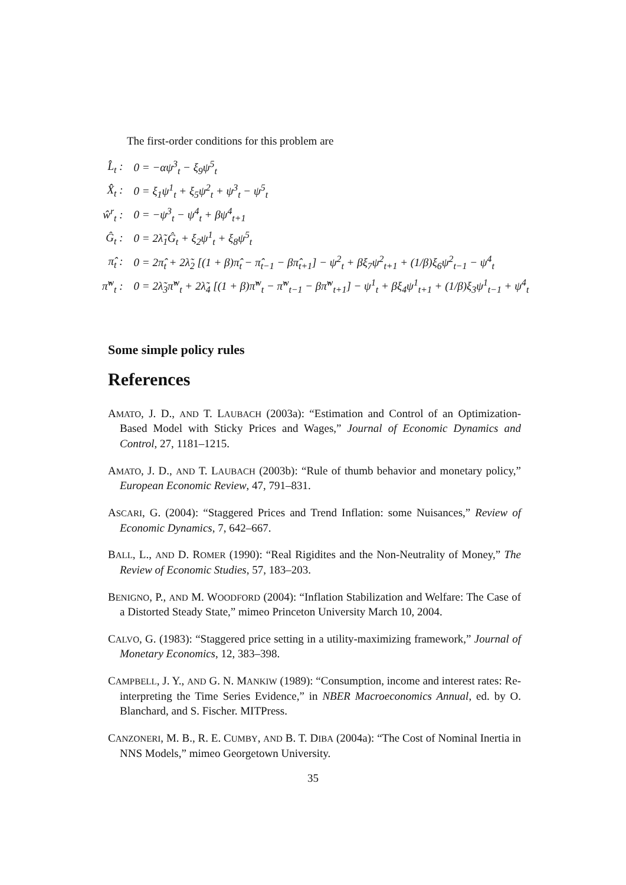The first-order conditions for this problem are
| L̂<sub>t</sub> : | 0 = −αψ<sup>3</sup><sub>t</sub> − ξ<sub>9</sub>ψ<sup>5</sup><sub>t</sub> |
| X̂<sub>t</sub> : | 0 = ξ<sub>1</sub>ψ<sup>1</sup><sub>t</sub> + ξ<sub>5</sub>ψ<sup>2</sup><sub>t</sub> + ψ<sup>3</sup><sub>t</sub> − ψ<sup>5</sup><sub>t</sub> |
| ŵ<sup>r</sup><sub>t</sub> : | 0 = −ψ<sup>3</sup><sub>t</sub> − ψ<sup>4</sup><sub>t</sub> + βψ<sup>4</sup><sub>t+1</sub> |
| Ĝ<sub>t</sub> : | 0 = 2λ̃<sub>1</sub>Ĝ<sub>t</sub> + ξ<sub>2</sub>ψ<sup>1</sup><sub>t</sub> + ξ<sub>8</sub>ψ<sup>5</sup><sub>t</sub> |
| π̂<sub>t</sub> : | 0 = 2π̂<sub>t</sub> + 2λ̃<sub>2</sub> [(1 + β)π̂<sub>t</sub> − π̂<sub>t−1</sub> − βπ̂<sub>t+1</sub>] − ψ<sup>2</sup><sub>t</sub> + βξ<sub>7</sub>ψ<sup>2</sup><sub>t+1</sub> + (1/β)ξ<sub>6</sub>ψ<sup>2</sup><sub>t−1</sub> − ψ<sup>4</sup><sub>t</sub> |
| π̂<sup>w</sup><sub>t</sub> : | 0 = 2λ̃<sub>3</sub>π̂<sup>w</sup><sub>t</sub> + 2λ̃<sub>4</sub> [(1 + β)π̂<sup>w</sup><sub>t</sub> − π̂<sup>w</sup><sub>t−1</sub> − βπ̂<sup>w</sup><sub>t+1</sub>] − ψ<sup>1</sup><sub>t</sub> + βξ<sub>4</sub>ψ<sup>1</sup><sub>t+1</sub> + (1/β)ξ<sub>3</sub>ψ<sup>1</sup><sub>t−1</sub> + ψ<sup>4</sup><sub>t</sub> |
Some simple policy rules
References
AMATO, J. D., AND T. LAUBACH (2003a): “Estimation and Control of an Optimization-Based Model with Sticky Prices and Wages,” Journal of Economic Dynamics and Control, 27, 1181–1215.
AMATO, J. D., AND T. LAUBACH (2003b): “Rule of thumb behavior and monetary policy,” European Economic Review, 47, 791–831.
ASCARI, G. (2004): “Staggered Prices and Trend Inflation: some Nuisances,” Review of Economic Dynamics, 7, 642–667.
BALL, L., AND D. ROMER (1990): “Real Rigidites and the Non-Neutrality of Money,” The Review of Economic Studies, 57, 183–203.
BENIGNO, P., AND M. WOODFORD (2004): “Inflation Stabilization and Welfare: The Case of a Distorted Steady State,” mimeo Princeton University March 10, 2004.
CALVO, G. (1983): “Staggered price setting in a utility-maximizing framework,” Journal of Monetary Economics, 12, 383–398.
CAMPBELL, J. Y., AND G. N. MANKIW (1989): “Consumption, income and interest rates: Re-interpreting the Time Series Evidence,” in NBER Macroeconomics Annual, ed. by O. Blanchard, and S. Fischer. MITPress.
CANZONERI, M. B., R. E. CUMBY, AND B. T. DIBA (2004a): “The Cost of Nominal Inertia in NNS Models,” mimeo Georgetown University.
35